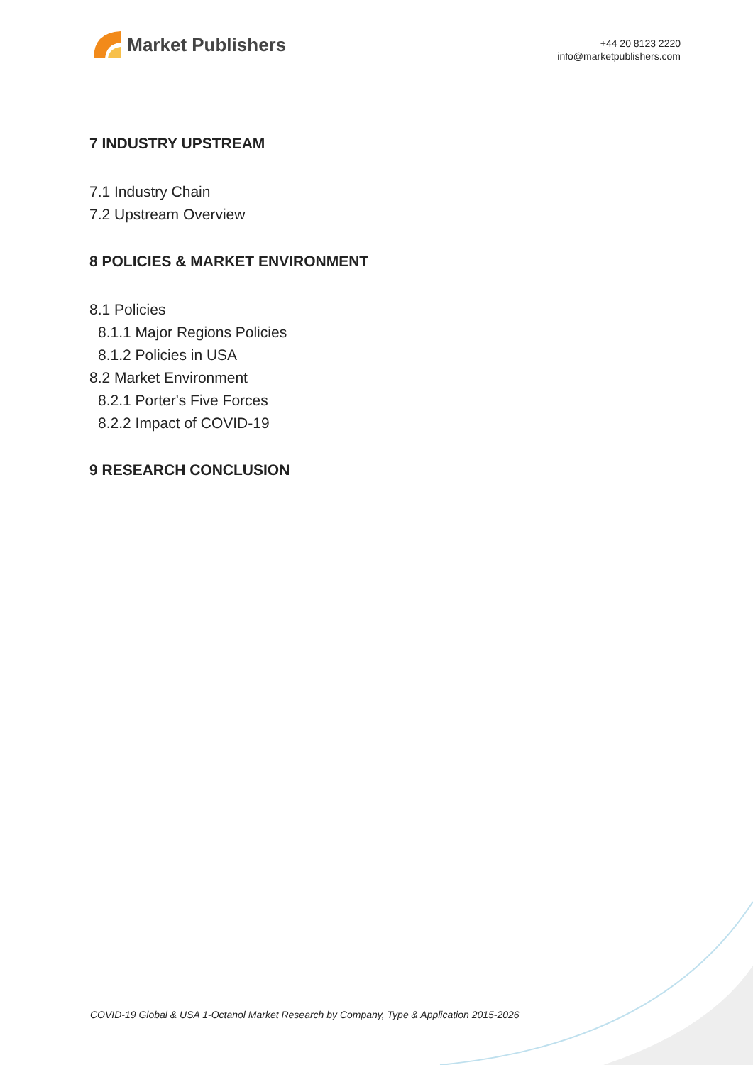Market Publishers
+44 20 8123 2220
info@marketpublishers.com
7 INDUSTRY UPSTREAM
7.1 Industry Chain
7.2 Upstream Overview
8 POLICIES & MARKET ENVIRONMENT
8.1 Policies
8.1.1 Major Regions Policies
8.1.2 Policies in USA
8.2 Market Environment
8.2.1 Porter's Five Forces
8.2.2 Impact of COVID-19
9 RESEARCH CONCLUSION
COVID-19 Global & USA 1-Octanol Market Research by Company, Type & Application 2015-2026